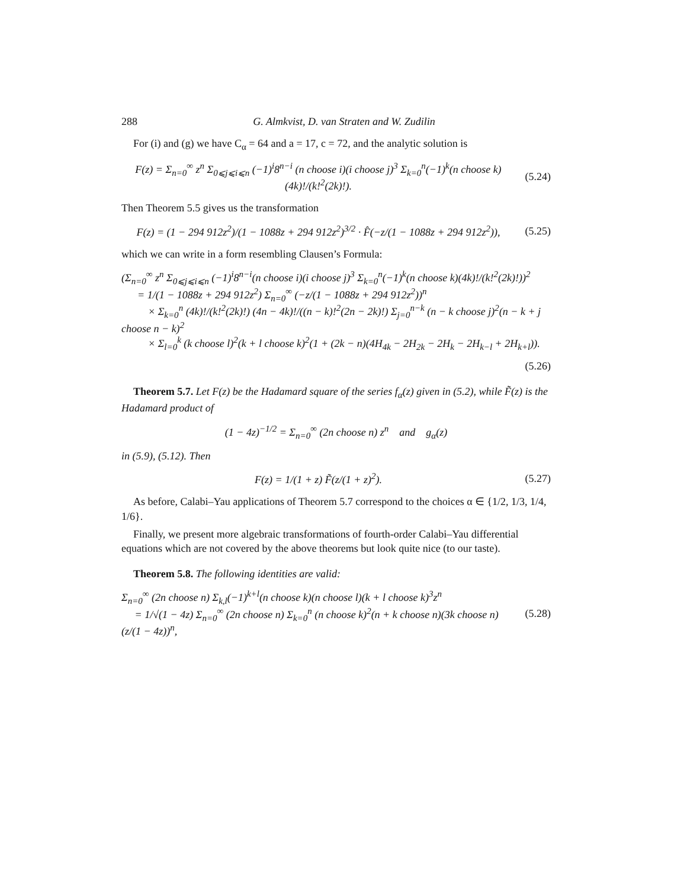288 G. Almkvist, D. van Straten and W. Zudilin
For (i) and (g) we have C<sub>α</sub> = 64 and a = 17, c = 72, and the analytic solution is
F(z) = Σ<sub>n=0</sub><sup>∞</sup> z<sup>n</sup> Σ<sub>0⩽j⩽i⩽n</sub> (−1)<sup>i</sup>8<sup>n−i</sup> (n choose i)(i choose j)<sup>3</sup> Σ<sub>k=0</sub><sup>n</sup>(−1)<sup>k</sup>(n choose k) (4k)!/(k!<sup>2</sup>(2k)!).
(5.24)
Then Theorem 5.5 gives us the transformation
F(z) = (1 − 294 912z<sup>2</sup>)/(1 − 1088z + 294 912z<sup>2</sup>)<sup>3/2</sup> · F̂(−z/(1 − 1088z + 294 912z<sup>2</sup>)),
(5.25)
which we can write in a form resembling Clausen’s Formula:
(Σ<sub>n=0</sub><sup>∞</sup> z<sup>n</sup> Σ<sub>0⩽j⩽i⩽n</sub> (−1)<sup>i</sup>8<sup>n−i</sup>(n choose i)(i choose j)<sup>3</sup> Σ<sub>k=0</sub><sup>n</sup>(−1)<sup>k</sup>(n choose k)(4k)!/(k!<sup>2</sup>(2k)!))<sup>2</sup>
= 1/(1 − 1088z + 294 912z<sup>2</sup>) Σ<sub>n=0</sub><sup>∞</sup> (−z/(1 − 1088z + 294 912z<sup>2</sup>))<sup>n</sup>
× Σ<sub>k=0</sub><sup>n</sup> (4k)!/(k!<sup>2</sup>(2k)!) (4n − 4k)!/((n − k)!<sup>2</sup>(2n − 2k)!) Σ<sub>j=0</sub><sup>n−k</sup> (n − k choose j)<sup>2</sup>(n − k + j choose n − k)<sup>2</sup>
× Σ<sub>l=0</sub><sup>k</sup> (k choose l)<sup>2</sup>(k + l choose k)<sup>2</sup>(1 + (2k − n)(4H<sub>4k</sub> − 2H<sub>2k</sub> − 2H<sub>k</sub> − 2H<sub>k−l</sub> + 2H<sub>k+l</sub>)).
(5.26)
Theorem 5.7. Let F(z) be the Hadamard square of the series f<sub>α</sub>(z) given in (5.2), while F̃(z) is the Hadamard product of
(1 − 4z)<sup>−1/2</sup> = Σ<sub>n=0</sub><sup>∞</sup> (2n choose n) z<sup>n</sup> and g<sub>α</sub>(z)
in (5.9), (5.12). Then
F(z) = 1/(1 + z) F̃(z/(1 + z)<sup>2</sup>).
(5.27)
As before, Calabi–Yau applications of Theorem 5.7 correspond to the choices α ∈ {1/2, 1/3, 1/4, 1/6}.
Finally, we present more algebraic transformations of fourth-order Calabi–Yau differential equations which are not covered by the above theorems but look quite nice (to our taste).
Theorem 5.8. The following identities are valid:
Σ<sub>n=0</sub><sup>∞</sup> (2n choose n) Σ<sub>k,l</sub>(−1)<sup>k+l</sup>(n choose k)(n choose l)(k + l choose k)<sup>3</sup>z<sup>n</sup>
= 1/√(1 − 4z) Σ<sub>n=0</sub><sup>∞</sup> (2n choose n) Σ<sub>k=0</sub><sup>n</sup> (n choose k)<sup>2</sup>(n + k choose n)(3k choose n)(z/(1 − 4z))<sup>n</sup>,
(5.28)